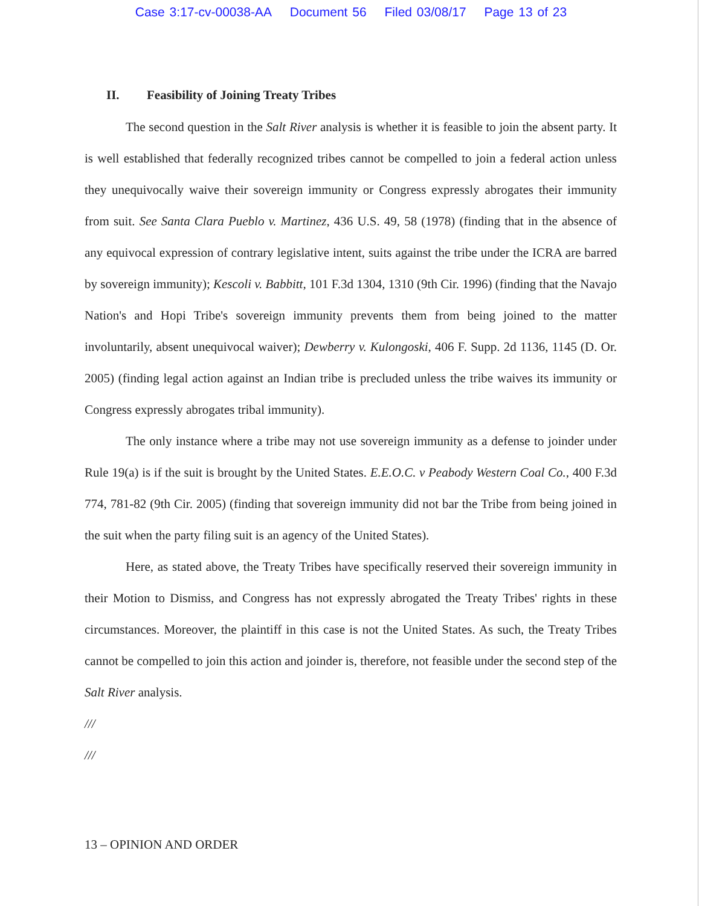Case 3:17-cv-00038-AA Document 56 Filed 03/08/17 Page 13 of 23
II. Feasibility of Joining Treaty Tribes
The second question in the Salt River analysis is whether it is feasible to join the absent party. It is well established that federally recognized tribes cannot be compelled to join a federal action unless they unequivocally waive their sovereign immunity or Congress expressly abrogates their immunity from suit. See Santa Clara Pueblo v. Martinez, 436 U.S. 49, 58 (1978) (finding that in the absence of any equivocal expression of contrary legislative intent, suits against the tribe under the ICRA are barred by sovereign immunity); Kescoli v. Babbitt, 101 F.3d 1304, 1310 (9th Cir. 1996) (finding that the Navajo Nation's and Hopi Tribe's sovereign immunity prevents them from being joined to the matter involuntarily, absent unequivocal waiver); Dewberry v. Kulongoski, 406 F. Supp. 2d 1136, 1145 (D. Or. 2005) (finding legal action against an Indian tribe is precluded unless the tribe waives its immunity or Congress expressly abrogates tribal immunity).
The only instance where a tribe may not use sovereign immunity as a defense to joinder under Rule 19(a) is if the suit is brought by the United States. E.E.O.C. v Peabody Western Coal Co., 400 F.3d 774, 781-82 (9th Cir. 2005) (finding that sovereign immunity did not bar the Tribe from being joined in the suit when the party filing suit is an agency of the United States).
Here, as stated above, the Treaty Tribes have specifically reserved their sovereign immunity in their Motion to Dismiss, and Congress has not expressly abrogated the Treaty Tribes' rights in these circumstances. Moreover, the plaintiff in this case is not the United States. As such, the Treaty Tribes cannot be compelled to join this action and joinder is, therefore, not feasible under the second step of the Salt River analysis.
///
///
13 – OPINION AND ORDER